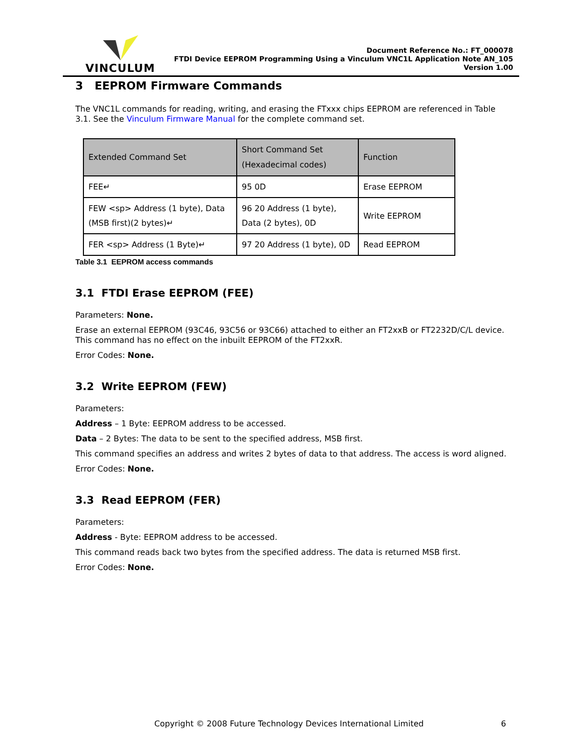VINCULUM
Document Reference No.: FT_000078
FTDI Device EEPROM Programming Using a Vinculum VNC1L Application Note AN_105
Version 1.00
3 EEPROM Firmware Commands
The VNC1L commands for reading, writing, and erasing the FTxxx chips EEPROM are referenced in Table 3.1. See the Vinculum Firmware Manual for the complete command set.
| Extended Command Set | Short Command Set (Hexadecimal codes) | Function |
| --- | --- | --- |
| FEE↵ | 95 0D | Erase EEPROM |
| FEW <sp> Address (1 byte), Data (MSB first)(2 bytes)↵ | 96 20 Address (1 byte), Data (2 bytes), 0D | Write EEPROM |
| FER <sp> Address (1 Byte)↵ | 97 20 Address (1 byte), 0D | Read EEPROM |
Table 3.1 EEPROM access commands
3.1 FTDI Erase EEPROM (FEE)
Parameters: None.
Erase an external EEPROM (93C46, 93C56 or 93C66) attached to either an FT2xxB or FT2232D/C/L device. This command has no effect on the inbuilt EEPROM of the FT2xxR.
Error Codes: None.
3.2 Write EEPROM (FEW)
Parameters:
Address – 1 Byte: EEPROM address to be accessed.
Data – 2 Bytes: The data to be sent to the specified address, MSB first.
This command specifies an address and writes 2 bytes of data to that address. The access is word aligned.
Error Codes: None.
3.3 Read EEPROM (FER)
Parameters:
Address - Byte: EEPROM address to be accessed.
This command reads back two bytes from the specified address. The data is returned MSB first.
Error Codes: None.
Copyright © 2008 Future Technology Devices International Limited 6